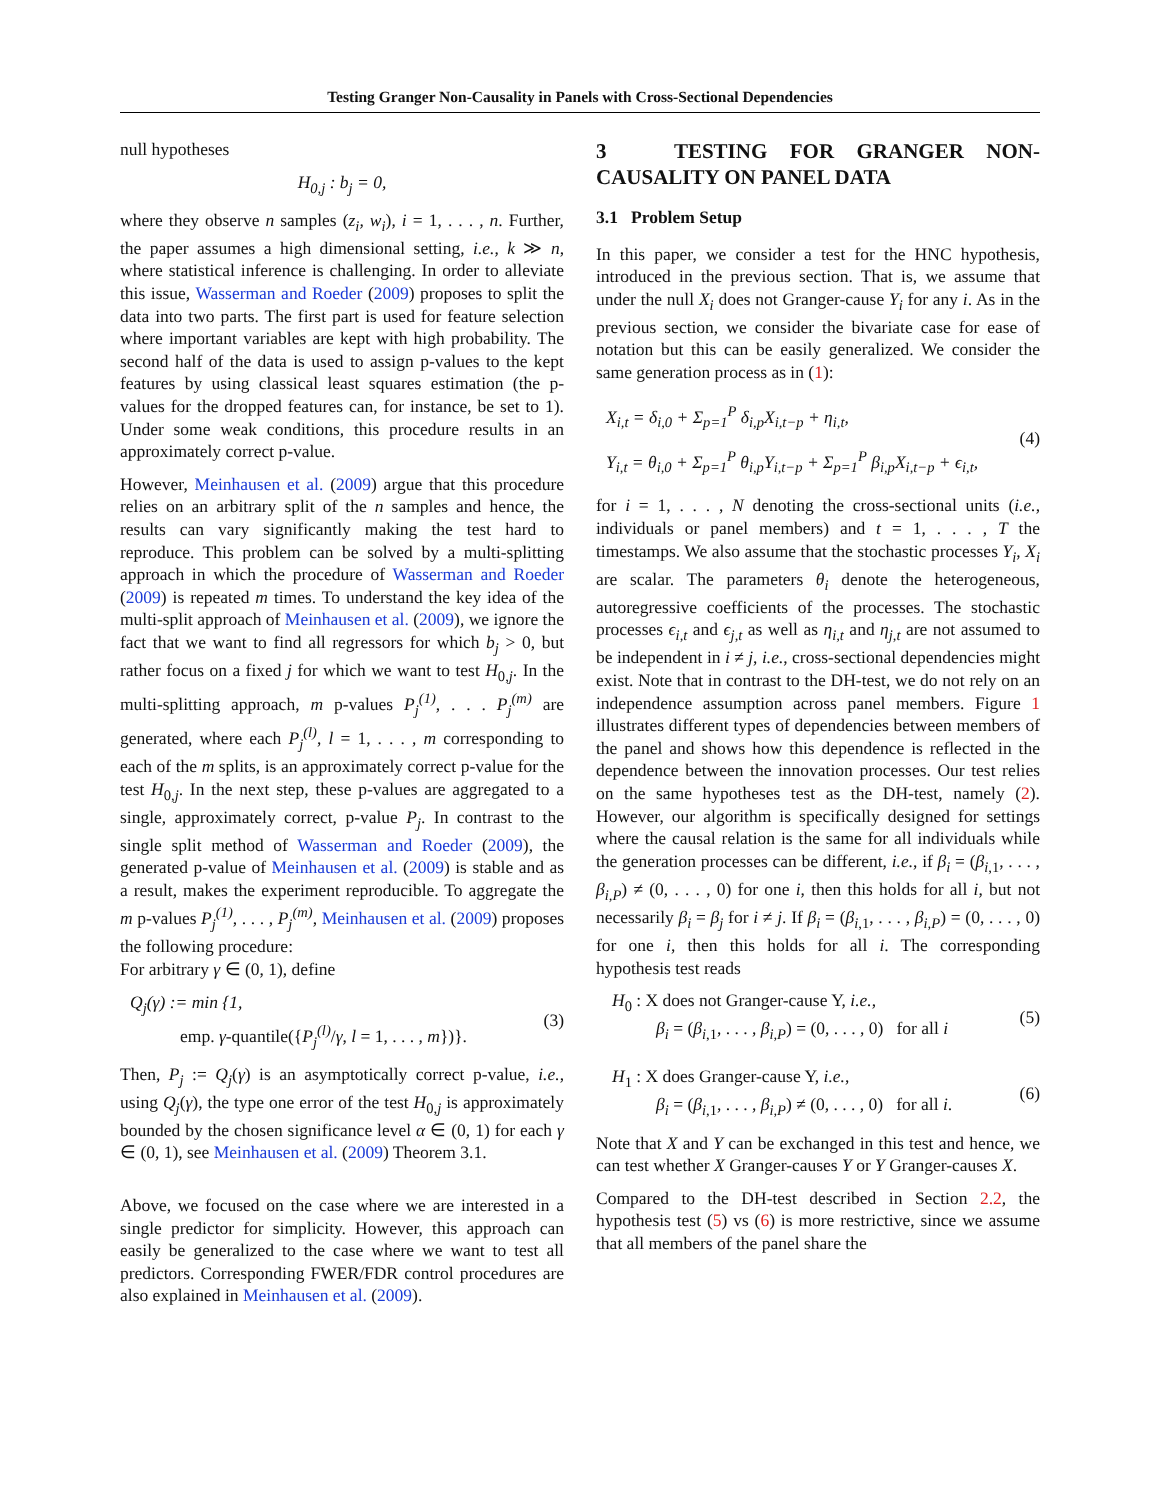Testing Granger Non-Causality in Panels with Cross-Sectional Dependencies
null hypotheses
H<sub>0,j</sub> : b<sub>j</sub> = 0,
where they observe n samples (z<sub>i</sub>, w<sub>i</sub>), i = 1, . . . , n. Further, the paper assumes a high dimensional setting, i.e., k ≫ n, where statistical inference is challenging. In order to alleviate this issue, Wasserman and Roeder (2009) proposes to split the data into two parts. The first part is used for feature selection where important variables are kept with high probability. The second half of the data is used to assign p-values to the kept features by using classical least squares estimation (the p-values for the dropped features can, for instance, be set to 1). Under some weak conditions, this procedure results in an approximately correct p-value.
However, Meinhausen et al. (2009) argue that this procedure relies on an arbitrary split of the n samples and hence, the results can vary significantly making the test hard to reproduce. This problem can be solved by a multi-splitting approach in which the procedure of Wasserman and Roeder (2009) is repeated m times. To understand the key idea of the multi-split approach of Meinhausen et al. (2009), we ignore the fact that we want to find all regressors for which b<sub>j</sub> > 0, but rather focus on a fixed j for which we want to test H<sub>0,j</sub>. In the multi-splitting approach, m p-values P<sub>j</sub><sup>(1)</sup>, . . . P<sub>j</sub><sup>(m)</sup> are generated, where each P<sub>j</sub><sup>(l)</sup>, l = 1, . . . , m corresponding to each of the m splits, is an approximately correct p-value for the test H<sub>0,j</sub>. In the next step, these p-values are aggregated to a single, approximately correct, p-value P<sub>j</sub>. In contrast to the single split method of Wasserman and Roeder (2009), the generated p-value of Meinhausen et al. (2009) is stable and as a result, makes the experiment reproducible. To aggregate the m p-values P<sub>j</sub><sup>(1)</sup>, . . . , P<sub>j</sub><sup>(m)</sup>, Meinhausen et al. (2009) proposes the following procedure:
For arbitrary γ ∈ (0, 1), define
Q<sub>j</sub>(γ) := min {1,
emp. γ-quantile({P<sub>j</sub><sup>(l)</sup>/γ, l = 1, . . . , m})}. (3)
Then, P<sub>j</sub> := Q<sub>j</sub>(γ) is an asymptotically correct p-value, i.e., using Q<sub>j</sub>(γ), the type one error of the test H<sub>0,j</sub> is approximately bounded by the chosen significance level α ∈ (0, 1) for each γ ∈ (0, 1), see Meinhausen et al. (2009) Theorem 3.1.
Above, we focused on the case where we are interested in a single predictor for simplicity. However, this approach can easily be generalized to the case where we want to test all predictors. Corresponding FWER/FDR control procedures are also explained in Meinhausen et al. (2009).
3 TESTING FOR GRANGER NON-CAUSALITY ON PANEL DATA
3.1 Problem Setup
In this paper, we consider a test for the HNC hypothesis, introduced in the previous section. That is, we assume that under the null X<sub>i</sub> does not Granger-cause Y<sub>i</sub> for any i. As in the previous section, we consider the bivariate case for ease of notation but this can be easily generalized. We consider the same generation process as in (1):
X<sub>i,t</sub> = δ<sub>i,0</sub> + Σ<sub>p=1</sub><sup>P</sup> δ<sub>i,p</sub>X<sub>i,t−p</sub> + η<sub>i,t</sub>,
Y<sub>i,t</sub> = θ<sub>i,0</sub> + Σ<sub>p=1</sub><sup>P</sup> θ<sub>i,p</sub>Y<sub>i,t−p</sub> + Σ<sub>p=1</sub><sup>P</sup> β<sub>i,p</sub>X<sub>i,t−p</sub> + ϵ<sub>i,t</sub>, (4)
for i = 1, . . . , N denoting the cross-sectional units (i.e., individuals or panel members) and t = 1, . . . , T the timestamps. We also assume that the stochastic processes Y<sub>i</sub>, X<sub>i</sub> are scalar. The parameters θ<sub>i</sub> denote the heterogeneous, autoregressive coefficients of the processes. The stochastic processes ϵ<sub>i,t</sub> and ϵ<sub>j,t</sub> as well as η<sub>i,t</sub> and η<sub>j,t</sub> are not assumed to be independent in i ≠ j, i.e., cross-sectional dependencies might exist. Note that in contrast to the DH-test, we do not rely on an independence assumption across panel members. Figure 1 illustrates different types of dependencies between members of the panel and shows how this dependence is reflected in the dependence between the innovation processes. Our test relies on the same hypotheses test as the DH-test, namely (2). However, our algorithm is specifically designed for settings where the causal relation is the same for all individuals while the generation processes can be different, i.e., if β<sub>i</sub> = (β<sub>i,1</sub>, . . . , β<sub>i,P</sub>) ≠ (0, . . . , 0) for one i, then this holds for all i, but not necessarily β<sub>i</sub> = β<sub>j</sub> for i ≠ j. If β<sub>i</sub> = (β<sub>i,1</sub>, . . . , β<sub>i,P</sub>) = (0, . . . , 0) for one i, then this holds for all i. The corresponding hypothesis test reads
H<sub>0</sub> : X does not Granger-cause Y, i.e.,
β<sub>i</sub> = (β<sub>i,1</sub>, . . . , β<sub>i,P</sub>) = (0, . . . , 0) for all i (5)
H<sub>1</sub> : X does Granger-cause Y, i.e.,
β<sub>i</sub> = (β<sub>i,1</sub>, . . . , β<sub>i,P</sub>) ≠ (0, . . . , 0) for all i. (6)
Note that X and Y can be exchanged in this test and hence, we can test whether X Granger-causes Y or Y Granger-causes X.
Compared to the DH-test described in Section 2.2, the hypothesis test (5) vs (6) is more restrictive, since we assume that all members of the panel share the